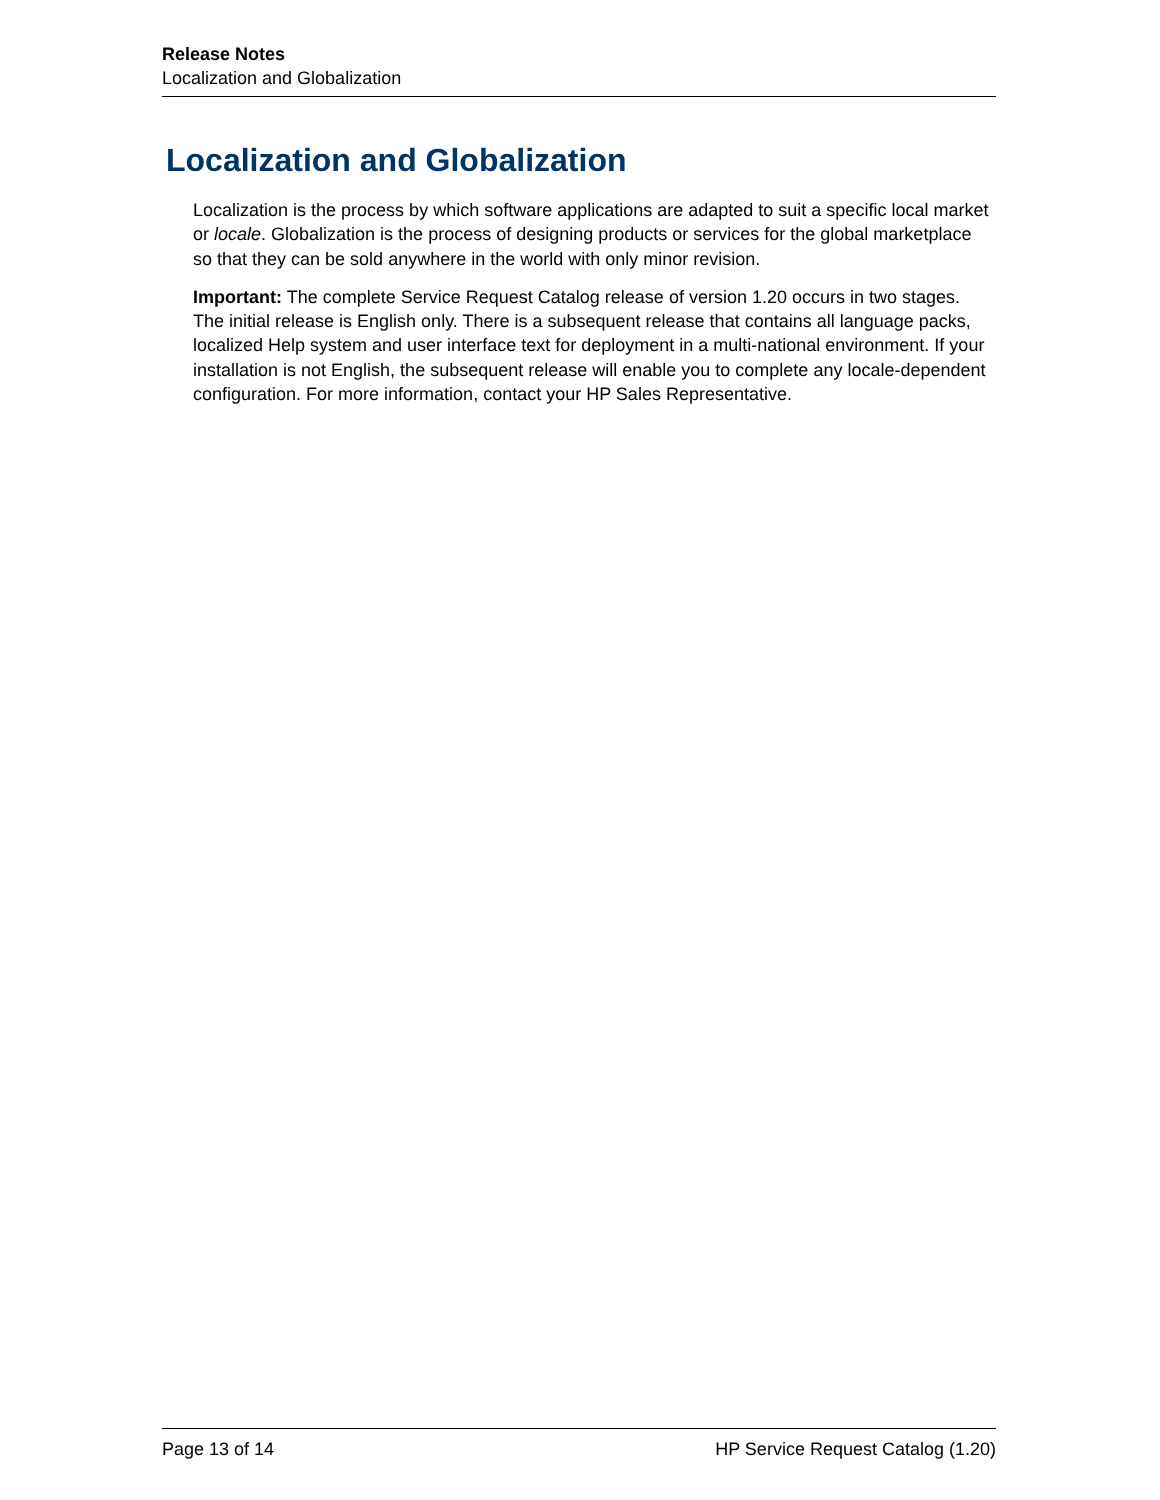Release Notes
Localization and Globalization
Localization and Globalization
Localization is the process by which software applications are adapted to suit a specific local market or locale. Globalization is the process of designing products or services for the global marketplace so that they can be sold anywhere in the world with only minor revision.
Important: The complete Service Request Catalog release of version 1.20 occurs in two stages. The initial release is English only. There is a subsequent release that contains all language packs, localized Help system and user interface text for deployment in a multi-national environment. If your installation is not English, the subsequent release will enable you to complete any locale-dependent configuration. For more information, contact your HP Sales Representative.
Page 13 of 14 HP Service Request Catalog (1.20)